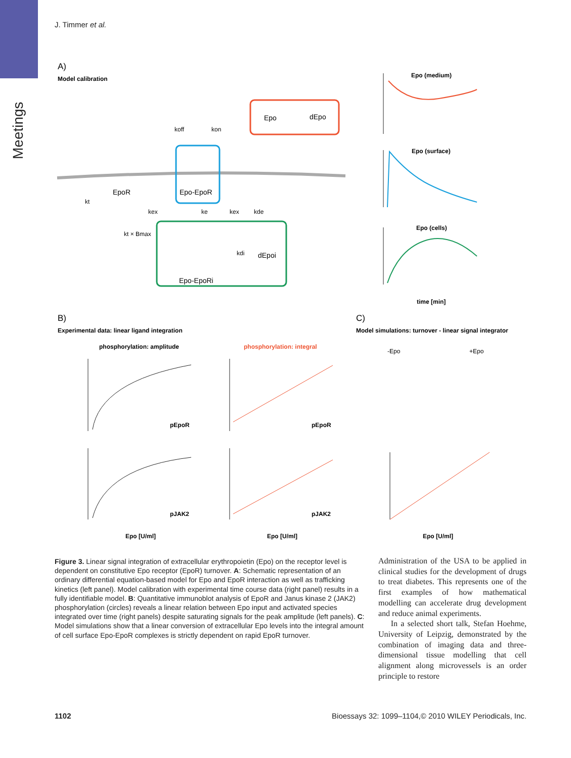Meetings
J. Timmer et al.
A)
Model calibration
Epo
dEpo
Epo-EpoR
EpoR
Epo-EpoRi
dEpoi
koff
kon
kt
kex
ke
kex
kde
kt × Bmax
kdi
B)
Experimental data: linear ligand integration
phosphorylation: amplitude
phosphorylation: integral
C)
Model simulations: turnover - linear signal integrator
-Epo
+Epo
Epo (medium)
Epo (surface)
Epo (cells)
time [min]
pEpoR
pEpoR
pJAK2
pJAK2
Epo [U/ml]
Epo [U/ml]
Epo [U/ml]
Figure 3. Linear signal integration of extracellular erythropoietin (Epo) on the receptor level is dependent on constitutive Epo receptor (EpoR) turnover. A: Schematic representation of an ordinary differential equation-based model for Epo and EpoR interaction as well as trafficking kinetics (left panel). Model calibration with experimental time course data (right panel) results in a fully identifiable model. B: Quantitative immunoblot analysis of EpoR and Janus kinase 2 (JAK2) phosphorylation (circles) reveals a linear relation between Epo input and activated species integrated over time (right panels) despite saturating signals for the peak amplitude (left panels). C: Model simulations show that a linear conversion of extracellular Epo levels into the integral amount of cell surface Epo-EpoR complexes is strictly dependent on rapid EpoR turnover.
Administration of the USA to be applied in clinical studies for the development of drugs to treat diabetes. This represents one of the first examples of how mathematical modelling can accelerate drug development and reduce animal experiments.
In a selected short talk, Stefan Hoehme, University of Leipzig, demonstrated by the combination of imaging data and three-dimensional tissue modelling that cell alignment along microvessels is an order principle to restore
1102 Bioessays 32: 1099–1104,© 2010 WILEY Periodicals, Inc.